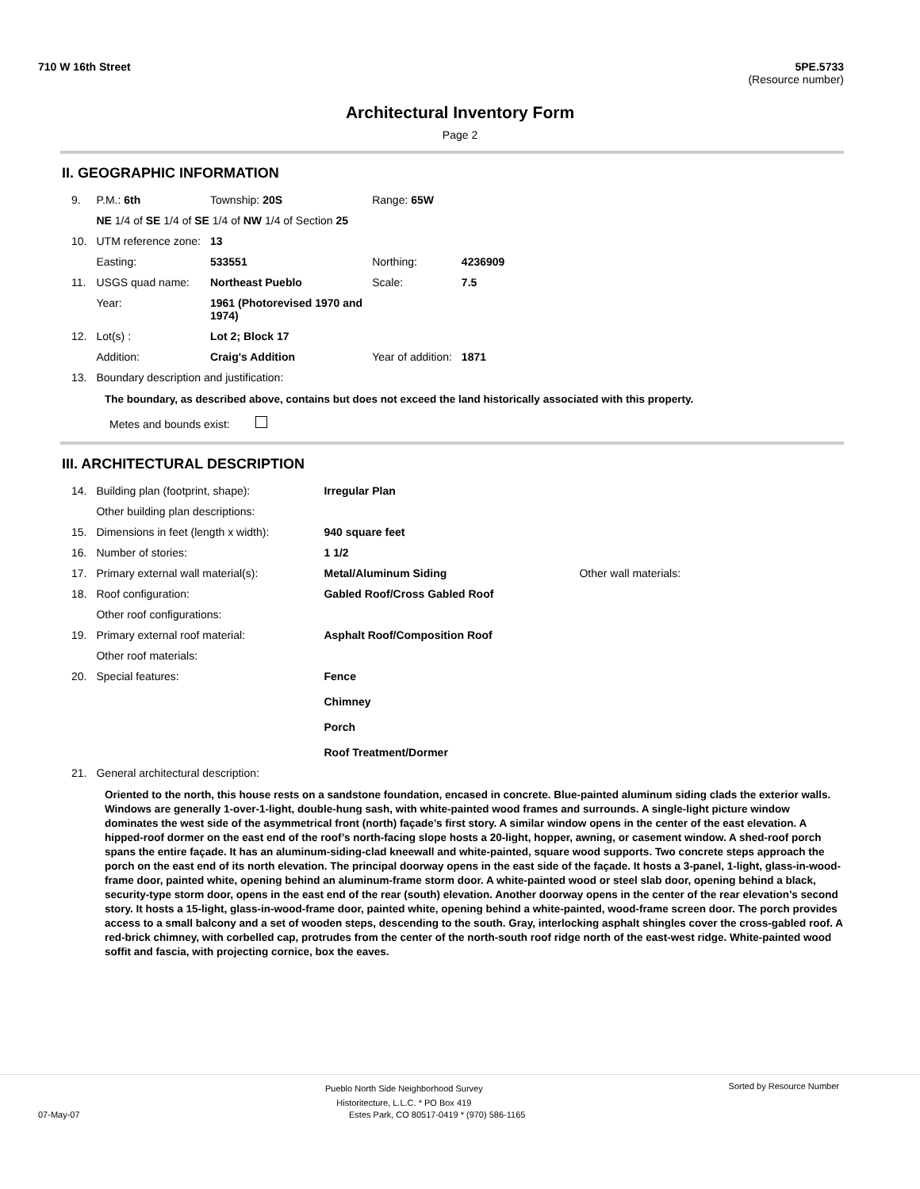710 W 16th Street 5PE.5733
(Resource number)
Architectural Inventory Form
Page 2
II. GEOGRAPHIC INFORMATION
| 9. | P.M.: 6th | Township: 20S | Range: 65W | |
| | NE 1/4 of SE 1/4 of SE 1/4 of NW 1/4 of Section 25 | | | |
| 10. | UTM reference zone: | 13 | | |
| | Easting: | 533551 | Northing: | 4236909 |
| 11. | USGS quad name: | Northeast Pueblo | Scale: | 7.5 |
| | Year: | 1961 (Photorevised 1970 and 1974) | | |
| 12. | Lot(s) : | Lot 2; Block 17 | | |
| | Addition: | Craig's Addition | Year of addition: | 1871 |
| 13. | Boundary description and justification: | | | |
The boundary, as described above, contains but does not exceed the land historically associated with this property.
Metes and bounds exist:
III. ARCHITECTURAL DESCRIPTION
| 14. | Building plan (footprint, shape): | Irregular Plan | |
| | Other building plan descriptions: | | |
| 15. | Dimensions in feet (length x width): | 940 square feet | |
| 16. | Number of stories: | 1 1/2 | |
| 17. | Primary external wall material(s): | Metal/Aluminum Siding | Other wall materials: |
| 18. | Roof configuration: | Gabled Roof/Cross Gabled Roof | |
| | Other roof configurations: | | |
| 19. | Primary external roof material: | Asphalt Roof/Composition Roof | |
| | Other roof materials: | | |
| 20. | Special features: | Fence Chimney Porch Roof Treatment/Dormer | |
| 21. | General architectural description: | | |
Oriented to the north, this house rests on a sandstone foundation, encased in concrete. Blue-painted aluminum siding clads the exterior walls. Windows are generally 1-over-1-light, double-hung sash, with white-painted wood frames and surrounds. A single-light picture window dominates the west side of the asymmetrical front (north) façade’s first story. A similar window opens in the center of the east elevation. A hipped-roof dormer on the east end of the roof’s north-facing slope hosts a 20-light, hopper, awning, or casement window. A shed-roof porch spans the entire façade. It has an aluminum-siding-clad kneewall and white-painted, square wood supports. Two concrete steps approach the porch on the east end of its north elevation. The principal doorway opens in the east side of the façade. It hosts a 3-panel, 1-light, glass-in-wood-frame door, painted white, opening behind an aluminum-frame storm door. A white-painted wood or steel slab door, opening behind a black, security-type storm door, opens in the east end of the rear (south) elevation. Another doorway opens in the center of the rear elevation’s second story. It hosts a 15-light, glass-in-wood-frame door, painted white, opening behind a white-painted, wood-frame screen door. The porch provides access to a small balcony and a set of wooden steps, descending to the south. Gray, interlocking asphalt shingles cover the cross-gabled roof. A red-brick chimney, with corbelled cap, protrudes from the center of the north-south roof ridge north of the east-west ridge. White-painted wood soffit and fascia, with projecting cornice, box the eaves.
Pueblo North Side Neighborhood Survey
Historitecture, L.L.C. * PO Box 419 Sorted by Resource Number
07-May-07 Estes Park, CO 80517-0419 * (970) 586-1165